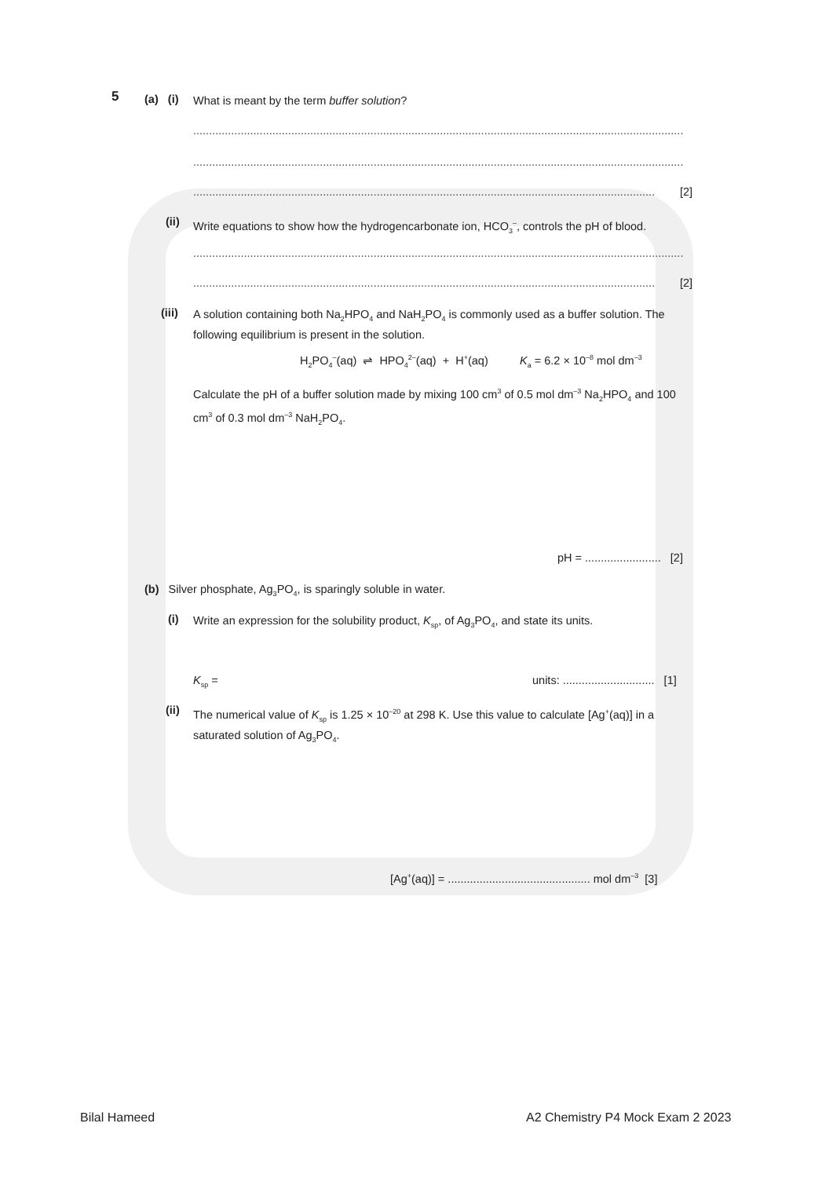5 (a) (i) What is meant by the term buffer solution?
...........................................................................................................................................................
...........................................................................................................................................................
.................................................................................................................................................. [2]
(ii)
Write equations to show how the hydrogencarbonate ion, HCO<sub>3</sub><sup>–</sup>, controls the pH of blood.
...........................................................................................................................................................
.................................................................................................................................................. [2]
(iii)
A solution containing both Na<sub>2</sub>HPO<sub>4</sub> and NaH<sub>2</sub>PO<sub>4</sub> is commonly used as a buffer solution. The following equilibrium is present in the solution.
H<sub>2</sub>PO<sub>4</sub><sup>–</sup>(aq) ⇌ HPO<sub>4</sub><sup>2–</sup>(aq) + H<sup>+</sup>(aq) K<sub>a</sub> = 6.2 × 10<sup>–8</sup> mol dm<sup>–3</sup>
Calculate the pH of a buffer solution made by mixing 100 cm<sup>3</sup> of 0.5 mol dm<sup>–3</sup> Na<sub>2</sub>HPO<sub>4</sub> and 100 cm<sup>3</sup> of 0.3 mol dm<sup>–3</sup> NaH<sub>2</sub>PO<sub>4</sub>.
pH = ........................ [2]
(b) Silver phosphate, Ag<sub>3</sub>PO<sub>4</sub>, is sparingly soluble in water.
(i)
Write an expression for the solubility product, K<sub>sp</sub>, of Ag<sub>3</sub>PO<sub>4</sub>, and state its units.
K<sub>sp</sub> =
units: ............................. [1]
(ii)
The numerical value of K<sub>sp</sub> is 1.25 × 10<sup>–20</sup> at 298 K. Use this value to calculate [Ag<sup>+</sup>(aq)] in a saturated solution of Ag<sub>3</sub>PO<sub>4</sub>.
[Ag<sup>+</sup>(aq)] = ............................................. mol dm<sup>–3</sup> [3]
Bilal Hameed
A2 Chemistry P4 Mock Exam 2 2023